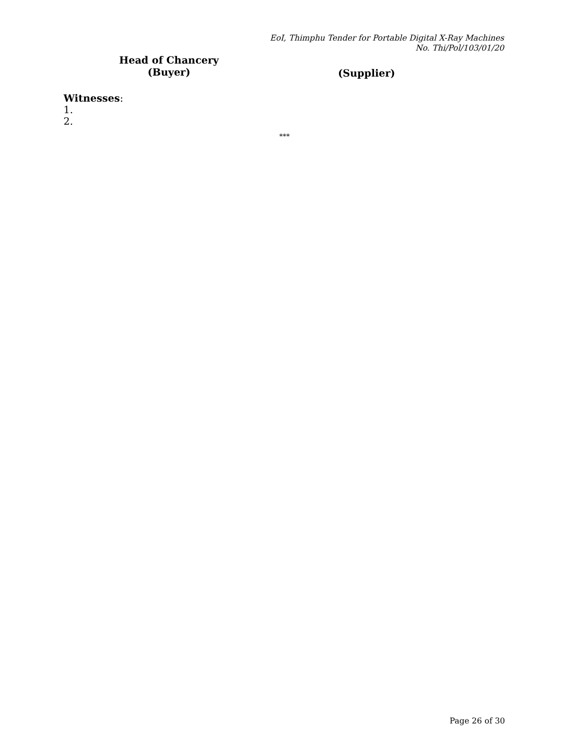EoI, Thimphu Tender for Portable Digital X-Ray Machines
No. Thi/Pol/103/01/20
Head of Chancery
(Buyer)
(Supplier)
Witnesses:
1.
2.
***
Page 26 of 30